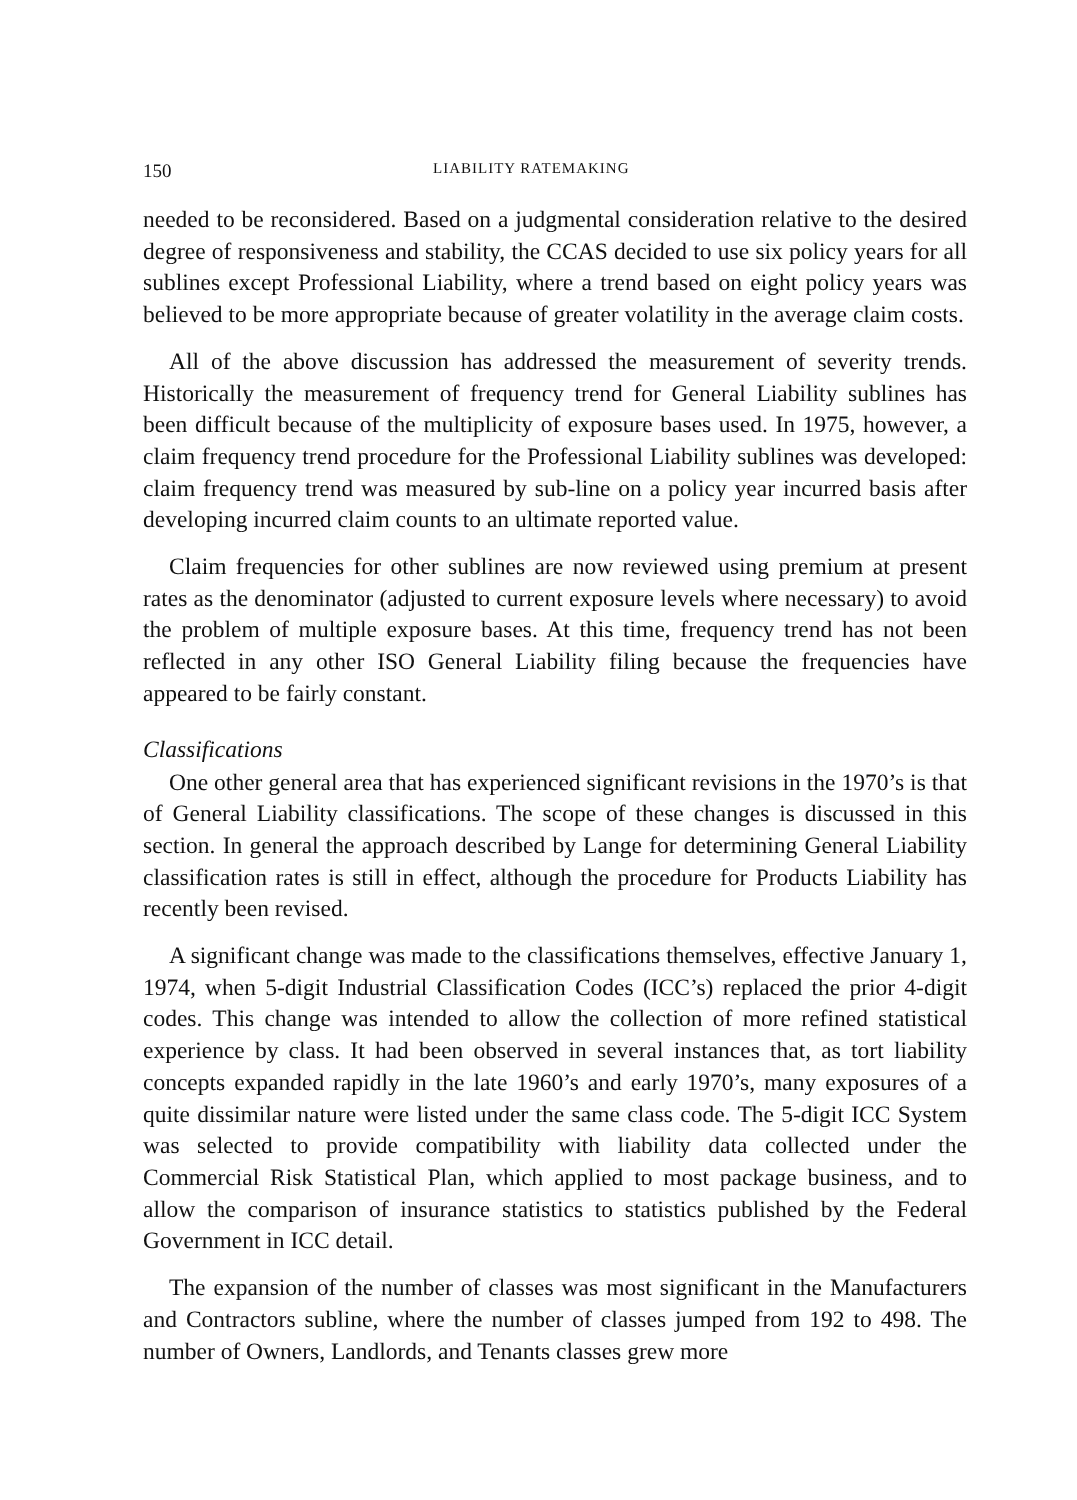150 LIABILITY RATEMAKING
needed to be reconsidered. Based on a judgmental consideration relative to the desired degree of responsiveness and stability, the CCAS decided to use six policy years for all sublines except Professional Liability, where a trend based on eight policy years was believed to be more appropriate because of greater volatility in the average claim costs.
All of the above discussion has addressed the measurement of severity trends. Historically the measurement of frequency trend for General Liability sublines has been difficult because of the multiplicity of exposure bases used. In 1975, however, a claim frequency trend procedure for the Professional Liability sublines was developed: claim frequency trend was measured by sub-line on a policy year incurred basis after developing incurred claim counts to an ultimate reported value.
Claim frequencies for other sublines are now reviewed using premium at present rates as the denominator (adjusted to current exposure levels where necessary) to avoid the problem of multiple exposure bases. At this time, frequency trend has not been reflected in any other ISO General Liability filing because the frequencies have appeared to be fairly constant.
Classifications
One other general area that has experienced significant revisions in the 1970’s is that of General Liability classifications. The scope of these changes is discussed in this section. In general the approach described by Lange for determining General Liability classification rates is still in effect, although the procedure for Products Liability has recently been revised.
A significant change was made to the classifications themselves, effective January 1, 1974, when 5-digit Industrial Classification Codes (ICC’s) replaced the prior 4-digit codes. This change was intended to allow the collection of more refined statistical experience by class. It had been observed in several instances that, as tort liability concepts expanded rapidly in the late 1960’s and early 1970’s, many exposures of a quite dissimilar nature were listed under the same class code. The 5-digit ICC System was selected to provide compatibility with liability data collected under the Commercial Risk Statistical Plan, which applied to most package business, and to allow the comparison of insurance statistics to statistics published by the Federal Government in ICC detail.
The expansion of the number of classes was most significant in the Manufacturers and Contractors subline, where the number of classes jumped from 192 to 498. The number of Owners, Landlords, and Tenants classes grew more